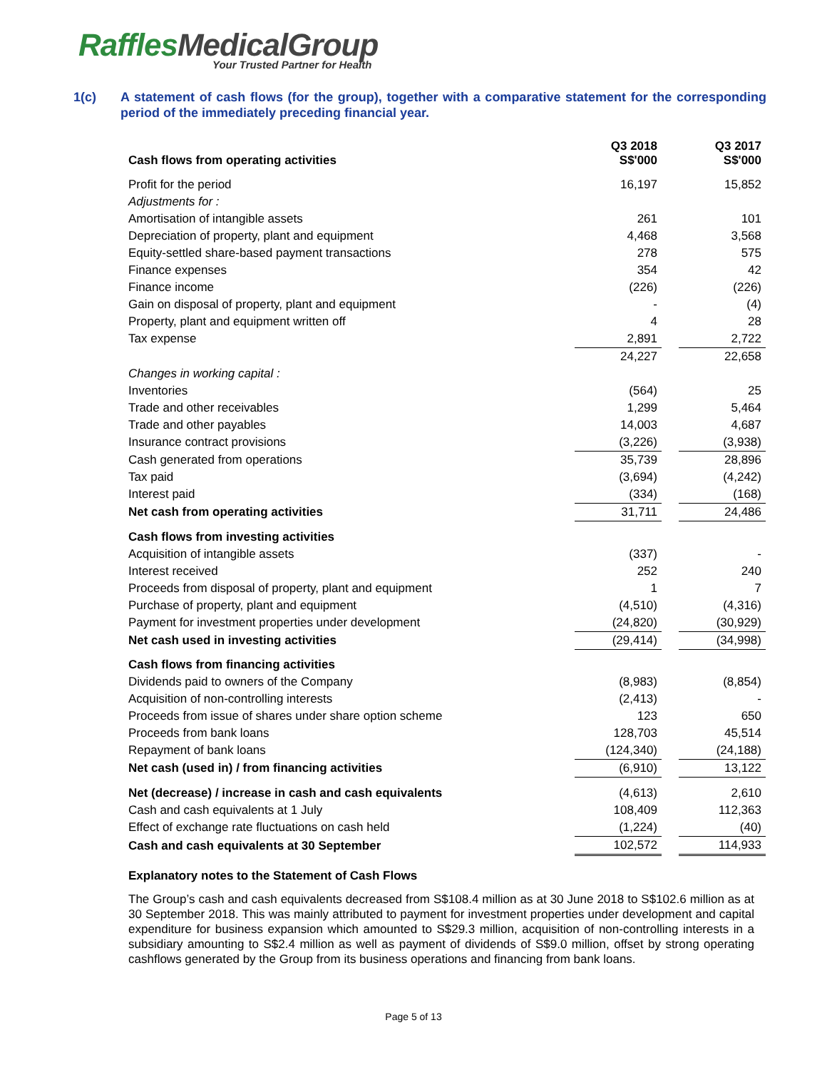RafflesMedicalGroup
Your Trusted Partner for Health
1(c) A statement of cash flows (for the group), together with a comparative statement for the corresponding period of the immediately preceding financial year.
| Cash flows from operating activities | Q3 2018 S$'000 | | Q3 2017 S$'000 |
| Profit for the period | 16,197 | | 15,852 |
| Adjustments for : | | | |
| Amortisation of intangible assets | 261 | | 101 |
| Depreciation of property, plant and equipment | 4,468 | | 3,568 |
| Equity-settled share-based payment transactions | 278 | | 575 |
| Finance expenses | 354 | | 42 |
| Finance income | (226) | | (226) |
| Gain on disposal of property, plant and equipment | - | | (4) |
| Property, plant and equipment written off | 4 | | 28 |
| Tax expense | 2,891 | | 2,722 |
| | 24,227 | | 22,658 |
| Changes in working capital : | | | |
| Inventories | (564) | | 25 |
| Trade and other receivables | 1,299 | | 5,464 |
| Trade and other payables | 14,003 | | 4,687 |
| Insurance contract provisions | (3,226) | | (3,938) |
| Cash generated from operations | 35,739 | | 28,896 |
| Tax paid | (3,694) | | (4,242) |
| Interest paid | (334) | | (168) |
| Net cash from operating activities | 31,711 | | 24,486 |
| Cash flows from investing activities | | | |
| Acquisition of intangible assets | (337) | | - |
| Interest received | 252 | | 240 |
| Proceeds from disposal of property, plant and equipment | 1 | | 7 |
| Purchase of property, plant and equipment | (4,510) | | (4,316) |
| Payment for investment properties under development | (24,820) | | (30,929) |
| Net cash used in investing activities | (29,414) | | (34,998) |
| Cash flows from financing activities | | | |
| Dividends paid to owners of the Company | (8,983) | | (8,854) |
| Acquisition of non-controlling interests | (2,413) | | - |
| Proceeds from issue of shares under share option scheme | 123 | | 650 |
| Proceeds from bank loans | 128,703 | | 45,514 |
| Repayment of bank loans | (124,340) | | (24,188) |
| Net cash (used in) / from financing activities | (6,910) | | 13,122 |
| Net (decrease) / increase in cash and cash equivalents | (4,613) | | 2,610 |
| Cash and cash equivalents at 1 July | 108,409 | | 112,363 |
| Effect of exchange rate fluctuations on cash held | (1,224) | | (40) |
| Cash and cash equivalents at 30 September | 102,572 | | 114,933 |
Explanatory notes to the Statement of Cash Flows
The Group’s cash and cash equivalents decreased from S$108.4 million as at 30 June 2018 to S$102.6 million as at 30 September 2018. This was mainly attributed to payment for investment properties under development and capital expenditure for business expansion which amounted to S$29.3 million, acquisition of non-controlling interests in a subsidiary amounting to S$2.4 million as well as payment of dividends of S$9.0 million, offset by strong operating cashflows generated by the Group from its business operations and financing from bank loans.
Page 5 of 13